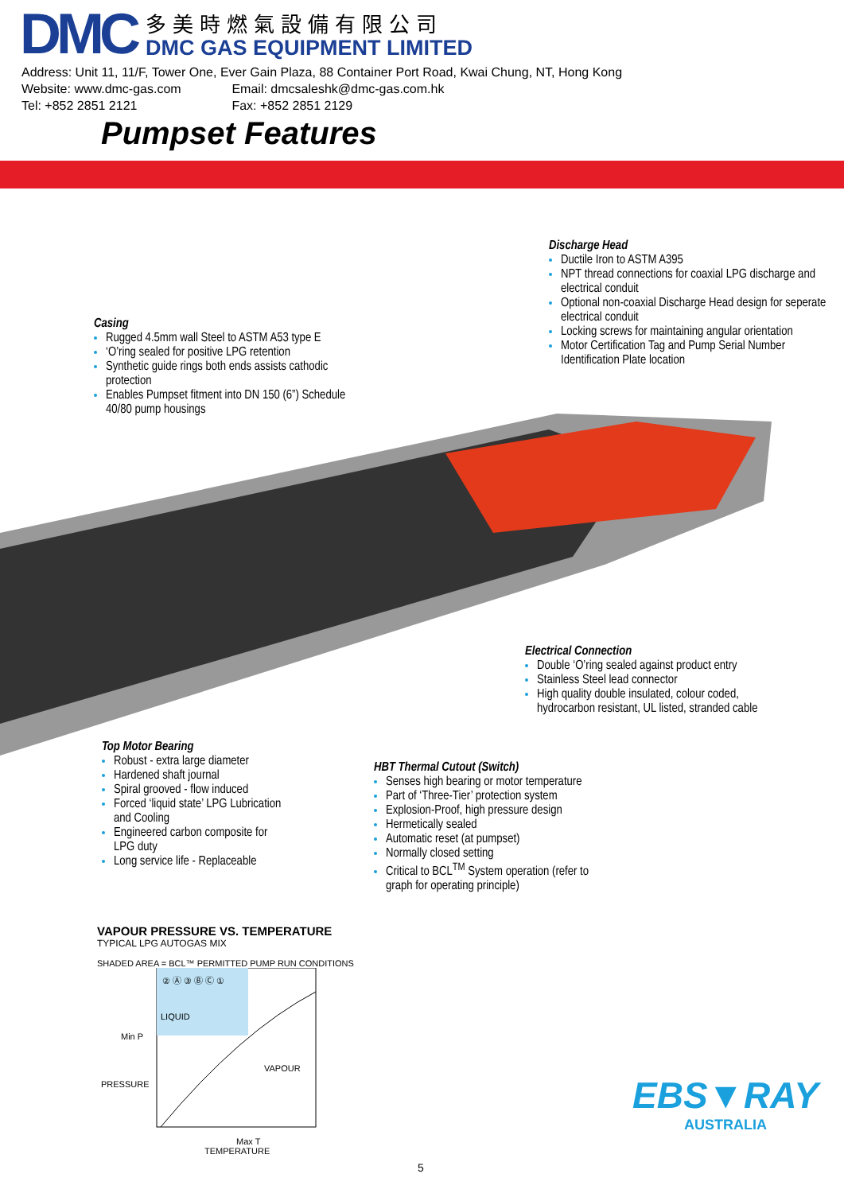DMC
多美時燃氣設備有限公司
DMC GAS EQUIPMENT LIMITED
Address: Unit 11, 11/F, Tower One, Ever Gain Plaza, 88 Container Port Road, Kwai Chung, NT, Hong Kong
Website: www.dmc-gas.com Email: dmcsaleshk@dmc-gas.com.hk
Tel: +852 2851 2121 Fax: +852 2851 2129
Pumpset Features
Discharge Head
Ductile Iron to ASTM A395
NPT thread connections for coaxial LPG discharge and electrical conduit
Optional non-coaxial Discharge Head design for seperate electrical conduit
Locking screws for maintaining angular orientation
Motor Certification Tag and Pump Serial Number Identification Plate location
Casing
Rugged 4.5mm wall Steel to ASTM A53 type E
‘O’ring sealed for positive LPG retention
Synthetic guide rings both ends assists cathodic protection
Enables Pumpset fitment into DN 150 (6”) Schedule 40/80 pump housings
Electrical Connection
Double ‘O’ring sealed against product entry
Stainless Steel lead connector
High quality double insulated, colour coded, hydrocarbon resistant, UL listed, stranded cable
Top Motor Bearing
Robust - extra large diameter
Hardened shaft journal
Spiral grooved - flow induced
Forced ‘liquid state’ LPG Lubrication and Cooling
Engineered carbon composite for LPG duty
Long service life - Replaceable
HBT Thermal Cutout (Switch)
Senses high bearing or motor temperature
Part of ‘Three-Tier’ protection system
Explosion-Proof, high pressure design
Hermetically sealed
Automatic reset (at pumpset)
Normally closed setting
Critical to BCL<sup>TM</sup> System operation (refer to graph for operating principle)
VAPOUR PRESSURE VS. TEMPERATURE
TYPICAL LPG AUTOGAS MIX
SHADED AREA = BCL™ PERMITTED PUMP RUN CONDITIONS
LIQUID
VAPOUR
Min P
PRESSURE
② Ⓐ ③ Ⓑ Ⓒ ①
Max T
TEMPERATURE
EBS▼RAY
AUSTRALIA
5